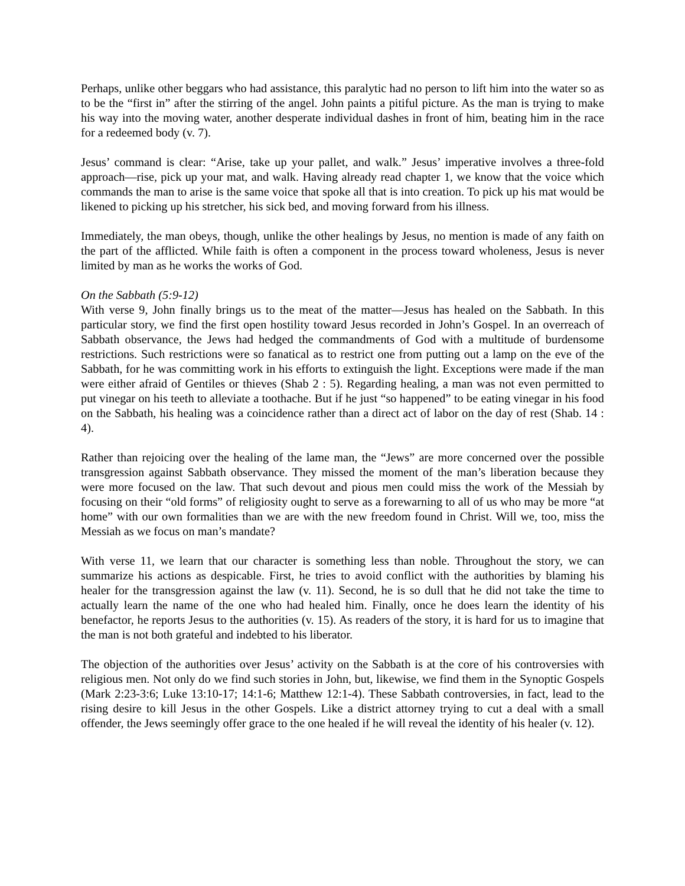Perhaps, unlike other beggars who had assistance, this paralytic had no person to lift him into the water so as to be the “first in” after the stirring of the angel. John paints a pitiful picture. As the man is trying to make his way into the moving water, another desperate individual dashes in front of him, beating him in the race for a redeemed body (v. 7).
Jesus’ command is clear: “Arise, take up your pallet, and walk.” Jesus’ imperative involves a three-fold approach—rise, pick up your mat, and walk. Having already read chapter 1, we know that the voice which commands the man to arise is the same voice that spoke all that is into creation. To pick up his mat would be likened to picking up his stretcher, his sick bed, and moving forward from his illness.
Immediately, the man obeys, though, unlike the other healings by Jesus, no mention is made of any faith on the part of the afflicted. While faith is often a component in the process toward wholeness, Jesus is never limited by man as he works the works of God.
On the Sabbath (5:9-12)
With verse 9, John finally brings us to the meat of the matter—Jesus has healed on the Sabbath. In this particular story, we find the first open hostility toward Jesus recorded in John’s Gospel. In an overreach of Sabbath observance, the Jews had hedged the commandments of God with a multitude of burdensome restrictions. Such restrictions were so fanatical as to restrict one from putting out a lamp on the eve of the Sabbath, for he was committing work in his efforts to extinguish the light. Exceptions were made if the man were either afraid of Gentiles or thieves (Shab 2 : 5). Regarding healing, a man was not even permitted to put vinegar on his teeth to alleviate a toothache. But if he just “so happened” to be eating vinegar in his food on the Sabbath, his healing was a coincidence rather than a direct act of labor on the day of rest (Shab. 14 : 4).
Rather than rejoicing over the healing of the lame man, the “Jews” are more concerned over the possible transgression against Sabbath observance. They missed the moment of the man’s liberation because they were more focused on the law. That such devout and pious men could miss the work of the Messiah by focusing on their “old forms” of religiosity ought to serve as a forewarning to all of us who may be more “at home” with our own formalities than we are with the new freedom found in Christ. Will we, too, miss the Messiah as we focus on man’s mandate?
With verse 11, we learn that our character is something less than noble. Throughout the story, we can summarize his actions as despicable. First, he tries to avoid conflict with the authorities by blaming his healer for the transgression against the law (v. 11). Second, he is so dull that he did not take the time to actually learn the name of the one who had healed him. Finally, once he does learn the identity of his benefactor, he reports Jesus to the authorities (v. 15). As readers of the story, it is hard for us to imagine that the man is not both grateful and indebted to his liberator.
The objection of the authorities over Jesus’ activity on the Sabbath is at the core of his controversies with religious men. Not only do we find such stories in John, but, likewise, we find them in the Synoptic Gospels (Mark 2:23-3:6; Luke 13:10-17; 14:1-6; Matthew 12:1-4). These Sabbath controversies, in fact, lead to the rising desire to kill Jesus in the other Gospels. Like a district attorney trying to cut a deal with a small offender, the Jews seemingly offer grace to the one healed if he will reveal the identity of his healer (v. 12).